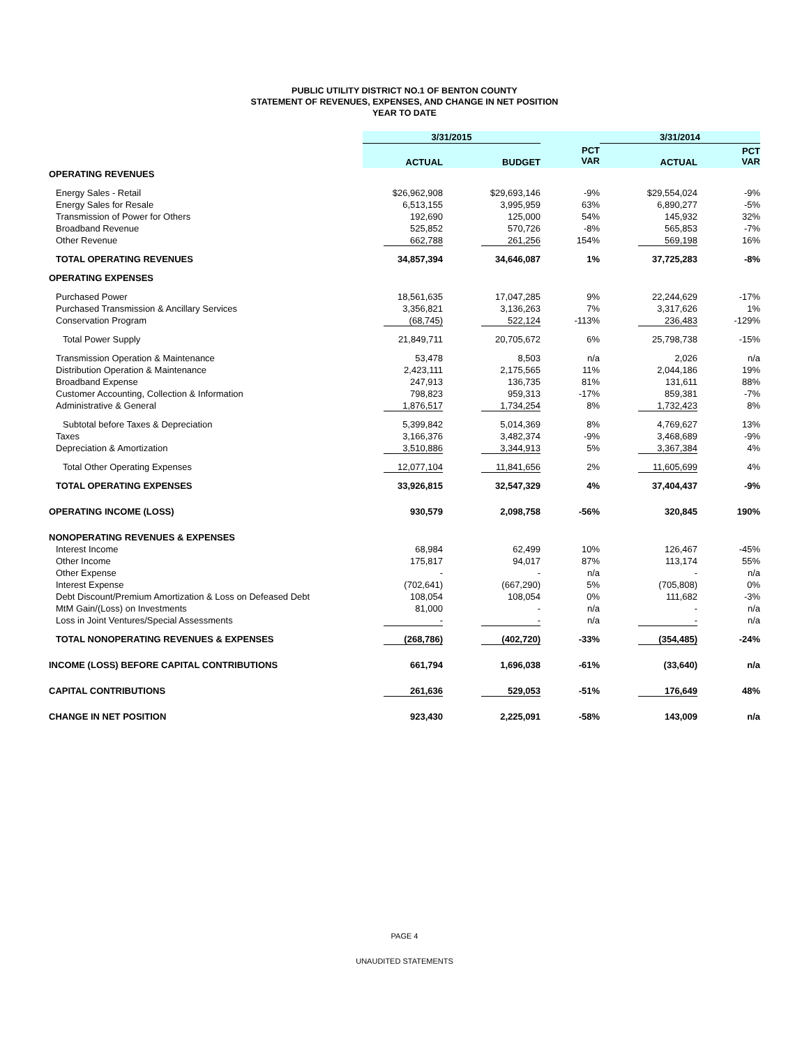PUBLIC UTILITY DISTRICT NO.1 OF BENTON COUNTY
STATEMENT OF REVENUES, EXPENSES, AND CHANGE IN NET POSITION
YEAR TO DATE
| | 3/31/2015 | | | 3/31/2014 | |
| --- | --- | --- | --- | --- | --- |
| | ACTUAL | BUDGET | PCT VAR | ACTUAL | PCT VAR |
| OPERATING REVENUES | | | | | |
| Energy Sales - Retail | $26,962,908 | $29,693,146 | -9% | $29,554,024 | -9% |
| Energy Sales for Resale | 6,513,155 | 3,995,959 | 63% | 6,890,277 | -5% |
| Transmission of Power for Others | 192,690 | 125,000 | 54% | 145,932 | 32% |
| Broadband Revenue | 525,852 | 570,726 | -8% | 565,853 | -7% |
| Other Revenue | 662,788 | 261,256 | 154% | 569,198 | 16% |
| TOTAL OPERATING REVENUES | 34,857,394 | 34,646,087 | 1% | 37,725,283 | -8% |
| OPERATING EXPENSES | | | | | |
| Purchased Power | 18,561,635 | 17,047,285 | 9% | 22,244,629 | -17% |
| Purchased Transmission & Ancillary Services | 3,356,821 | 3,136,263 | 7% | 3,317,626 | 1% |
| Conservation Program | (68,745) | 522,124 | -113% | 236,483 | -129% |
| Total Power Supply | 21,849,711 | 20,705,672 | 6% | 25,798,738 | -15% |
| Transmission Operation & Maintenance | 53,478 | 8,503 | n/a | 2,026 | n/a |
| Distribution Operation & Maintenance | 2,423,111 | 2,175,565 | 11% | 2,044,186 | 19% |
| Broadband Expense | 247,913 | 136,735 | 81% | 131,611 | 88% |
| Customer Accounting, Collection & Information | 798,823 | 959,313 | -17% | 859,381 | -7% |
| Administrative & General | 1,876,517 | 1,734,254 | 8% | 1,732,423 | 8% |
| Subtotal before Taxes & Depreciation | 5,399,842 | 5,014,369 | 8% | 4,769,627 | 13% |
| Taxes | 3,166,376 | 3,482,374 | -9% | 3,468,689 | -9% |
| Depreciation & Amortization | 3,510,886 | 3,344,913 | 5% | 3,367,384 | 4% |
| Total Other Operating Expenses | 12,077,104 | 11,841,656 | 2% | 11,605,699 | 4% |
| TOTAL OPERATING EXPENSES | 33,926,815 | 32,547,329 | 4% | 37,404,437 | -9% |
| OPERATING INCOME (LOSS) | 930,579 | 2,098,758 | -56% | 320,845 | 190% |
| NONOPERATING REVENUES & EXPENSES | | | | | |
| Interest Income | 68,984 | 62,499 | 10% | 126,467 | -45% |
| Other Income | 175,817 | 94,017 | 87% | 113,174 | 55% |
| Other Expense | - | - | n/a | - | n/a |
| Interest Expense | (702,641) | (667,290) | 5% | (705,808) | 0% |
| Debt Discount/Premium Amortization & Loss on Defeased Debt | 108,054 | 108,054 | 0% | 111,682 | -3% |
| MtM Gain/(Loss) on Investments | 81,000 | - | n/a | - | n/a |
| Loss in Joint Ventures/Special Assessments | - | - | n/a | - | n/a |
| TOTAL NONOPERATING REVENUES & EXPENSES | (268,786) | (402,720) | -33% | (354,485) | -24% |
| INCOME (LOSS) BEFORE CAPITAL CONTRIBUTIONS | 661,794 | 1,696,038 | -61% | (33,640) | n/a |
| CAPITAL CONTRIBUTIONS | 261,636 | 529,053 | -51% | 176,649 | 48% |
| CHANGE IN NET POSITION | 923,430 | 2,225,091 | -58% | 143,009 | n/a |
PAGE 4
UNAUDITED STATEMENTS